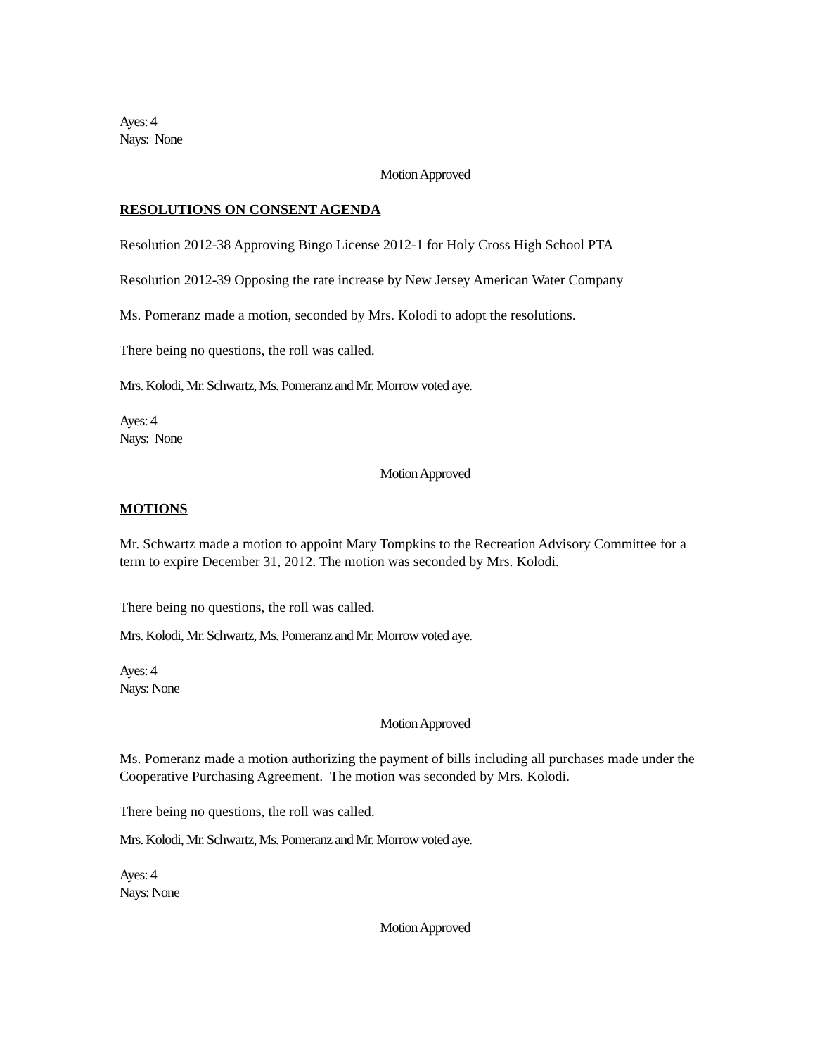Ayes: 4
Nays: None
Motion Approved
RESOLUTIONS ON CONSENT AGENDA
Resolution 2012-38 Approving Bingo License 2012-1 for Holy Cross High School PTA
Resolution 2012-39 Opposing the rate increase by New Jersey American Water Company
Ms. Pomeranz made a motion, seconded by Mrs. Kolodi to adopt the resolutions.
There being no questions, the roll was called.
Mrs. Kolodi, Mr. Schwartz, Ms. Pomeranz and Mr. Morrow voted aye.
Ayes: 4
Nays: None
Motion Approved
MOTIONS
Mr. Schwartz made a motion to appoint Mary Tompkins to the Recreation Advisory Committee for a term to expire December 31, 2012. The motion was seconded by Mrs. Kolodi.
There being no questions, the roll was called.
Mrs. Kolodi, Mr. Schwartz, Ms. Pomeranz and Mr. Morrow voted aye.
Ayes: 4
Nays: None
Motion Approved
Ms. Pomeranz made a motion authorizing the payment of bills including all purchases made under the Cooperative Purchasing Agreement. The motion was seconded by Mrs. Kolodi.
There being no questions, the roll was called.
Mrs. Kolodi, Mr. Schwartz, Ms. Pomeranz and Mr. Morrow voted aye.
Ayes: 4
Nays: None
Motion Approved